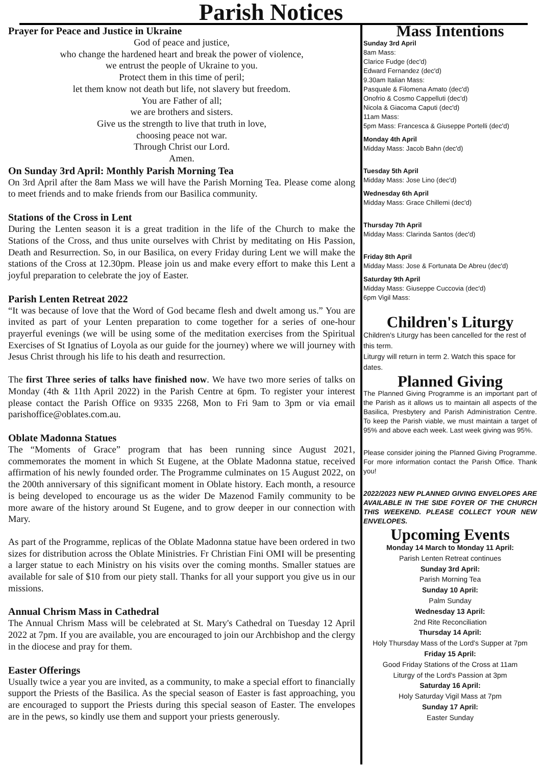Parish Notices
Prayer for Peace and Justice in Ukraine
God of peace and justice,
who change the hardened heart and break the power of violence,
we entrust the people of Ukraine to you.
Protect them in this time of peril;
let them know not death but life, not slavery but freedom.
You are Father of all;
we are brothers and sisters.
Give us the strength to live that truth in love,
choosing peace not war.
Through Christ our Lord.
Amen.
On Sunday 3rd April: Monthly Parish Morning Tea
On 3rd April after the 8am Mass we will have the Parish Morning Tea. Please come along to meet friends and to make friends from our Basilica community.
Stations of the Cross in Lent
During the Lenten season it is a great tradition in the life of the Church to make the Stations of the Cross, and thus unite ourselves with Christ by meditating on His Passion, Death and Resurrection. So, in our Basilica, on every Friday during Lent we will make the stations of the Cross at 12.30pm. Please join us and make every effort to make this Lent a joyful preparation to celebrate the joy of Easter.
Parish Lenten Retreat 2022
“It was because of love that the Word of God became flesh and dwelt among us.” You are invited as part of your Lenten preparation to come together for a series of one-hour prayerful evenings (we will be using some of the meditation exercises from the Spiritual Exercises of St Ignatius of Loyola as our guide for the journey) where we will journey with Jesus Christ through his life to his death and resurrection.
The first Three series of talks have finished now. We have two more series of talks on Monday (4th & 11th April 2022) in the Parish Centre at 6pm. To register your interest please contact the Parish Office on 9335 2268, Mon to Fri 9am to 3pm or via email parishoffice@oblates.com.au.
Oblate Madonna Statues
The “Moments of Grace” program that has been running since August 2021, commemorates the moment in which St Eugene, at the Oblate Madonna statue, received affirmation of his newly founded order. The Programme culminates on 15 August 2022, on the 200th anniversary of this significant moment in Oblate history. Each month, a resource is being developed to encourage us as the wider De Mazenod Family community to be more aware of the history around St Eugene, and to grow deeper in our connection with Mary.
As part of the Programme, replicas of the Oblate Madonna statue have been ordered in two sizes for distribution across the Oblate Ministries. Fr Christian Fini OMI will be presenting a larger statue to each Ministry on his visits over the coming months. Smaller statues are available for sale of $10 from our piety stall. Thanks for all your support you give us in our missions.
Annual Chrism Mass in Cathedral
The Annual Chrism Mass will be celebrated at St. Mary's Cathedral on Tuesday 12 April 2022 at 7pm. If you are available, you are encouraged to join our Archbishop and the clergy in the diocese and pray for them.
Easter Offerings
Usually twice a year you are invited, as a community, to make a special effort to financially support the Priests of the Basilica. As the special season of Easter is fast approaching, you are encouraged to support the Priests during this special season of Easter. The envelopes are in the pews, so kindly use them and support your priests generously.
Mass Intentions
Sunday 3rd April
8am Mass:
Clarice Fudge (dec'd)
Edward Fernandez (dec'd)
9.30am Italian Mass:
Pasquale & Filomena Amato (dec'd)
Onofrio & Cosmo Cappelluti (dec'd)
Nicola & Giacoma Caputi (dec'd)
11am Mass:
5pm Mass: Francesca & Giuseppe Portelli (dec'd)
Monday 4th April
Midday Mass: Jacob Bahn (dec'd)
Tuesday 5th April
Midday Mass: Jose Lino (dec'd)
Wednesday 6th April
Midday Mass: Grace Chillemi (dec'd)
Thursday 7th April
Midday Mass: Clarinda Santos (dec'd)
Friday 8th April
Midday Mass: Jose & Fortunata De Abreu (dec'd)
Saturday 9th April
Midday Mass: Giuseppe Cuccovia (dec'd)
6pm Vigil Mass:
Children's Liturgy
Children's Liturgy has been cancelled for the rest of this term.
Liturgy will return in term 2. Watch this space for dates.
Planned Giving
The Planned Giving Programme is an important part of the Parish as it allows us to maintain all aspects of the Basilica, Presbytery and Parish Administration Centre. To keep the Parish viable, we must maintain a target of 95% and above each week. Last week giving was 95%.
Please consider joining the Planned Giving Programme. For more information contact the Parish Office. Thank you!
2022/2023 NEW PLANNED GIVING ENVELOPES ARE AVAILABLE IN THE SIDE FOYER OF THE CHURCH THIS WEEKEND. PLEASE COLLECT YOUR NEW ENVELOPES.
Upcoming Events
Monday 14 March to Monday 11 April:
Parish Lenten Retreat continues
Sunday 3rd April:
Parish Morning Tea
Sunday 10 April:
Palm Sunday
Wednesday 13 April:
2nd Rite Reconciliation
Thursday 14 April:
Holy Thursday Mass of the Lord's Supper at 7pm
Friday 15 April:
Good Friday Stations of the Cross at 11am
Liturgy of the Lord's Passion at 3pm
Saturday 16 April:
Holy Saturday Vigil Mass at 7pm
Sunday 17 April:
Easter Sunday